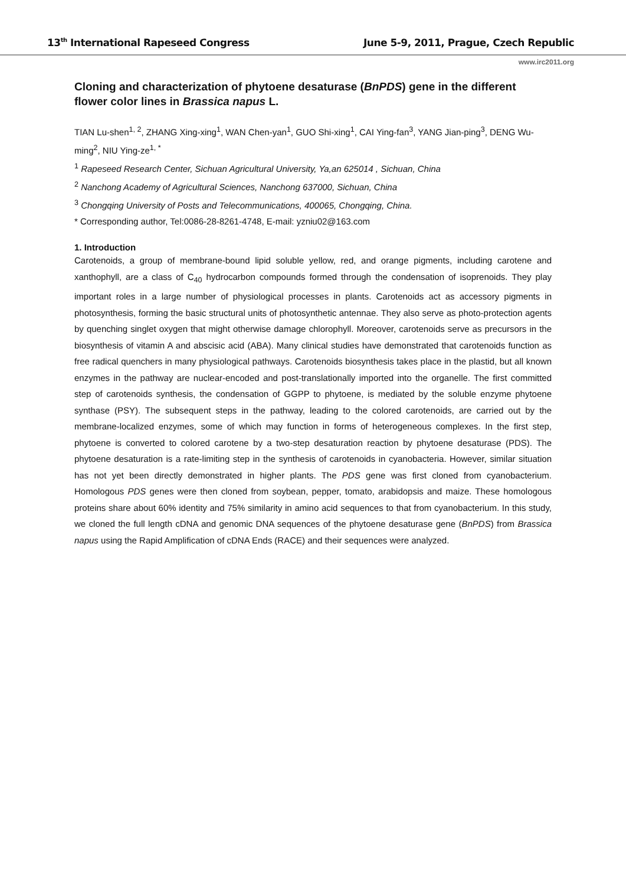13<sup>th</sup> International Rapeseed Congress June 5-9, 2011, Prague, Czech Republic
www.irc2011.org
Cloning and characterization of phytoene desaturase (BnPDS) gene in the different flower color lines in Brassica napus L.
TIAN Lu-shen<sup>1, 2</sup>, ZHANG Xing-xing<sup>1</sup>, WAN Chen-yan<sup>1</sup>, GUO Shi-xing<sup>1</sup>, CAI Ying-fan<sup>3</sup>, YANG Jian-ping<sup>3</sup>, DENG Wu-ming<sup>2</sup>, NIU Ying-ze<sup>1, *</sup>
<sup>1</sup> Rapeseed Research Center, Sichuan Agricultural University, Ya,an 625014 , Sichuan, China
<sup>2</sup> Nanchong Academy of Agricultural Sciences, Nanchong 637000, Sichuan, China
<sup>3</sup> Chongqing University of Posts and Telecommunications, 400065, Chongqing, China.
* Corresponding author, Tel:0086-28-8261-4748, E-mail: yzniu02@163.com
1. Introduction
Carotenoids, a group of membrane-bound lipid soluble yellow, red, and orange pigments, including carotene and xanthophyll, are a class of C<sub>40</sub> hydrocarbon compounds formed through the condensation of isoprenoids. They play important roles in a large number of physiological processes in plants. Carotenoids act as accessory pigments in photosynthesis, forming the basic structural units of photosynthetic antennae. They also serve as photo-protection agents by quenching singlet oxygen that might otherwise damage chlorophyll. Moreover, carotenoids serve as precursors in the biosynthesis of vitamin A and abscisic acid (ABA). Many clinical studies have demonstrated that carotenoids function as free radical quenchers in many physiological pathways. Carotenoids biosynthesis takes place in the plastid, but all known enzymes in the pathway are nuclear-encoded and post-translationally imported into the organelle. The first committed step of carotenoids synthesis, the condensation of GGPP to phytoene, is mediated by the soluble enzyme phytoene synthase (PSY). The subsequent steps in the pathway, leading to the colored carotenoids, are carried out by the membrane-localized enzymes, some of which may function in forms of heterogeneous complexes. In the first step, phytoene is converted to colored carotene by a two-step desaturation reaction by phytoene desaturase (PDS). The phytoene desaturation is a rate-limiting step in the synthesis of carotenoids in cyanobacteria. However, similar situation has not yet been directly demonstrated in higher plants. The PDS gene was first cloned from cyanobacterium. Homologous PDS genes were then cloned from soybean, pepper, tomato, arabidopsis and maize. These homologous proteins share about 60% identity and 75% similarity in amino acid sequences to that from cyanobacterium. In this study, we cloned the full length cDNA and genomic DNA sequences of the phytoene desaturase gene (BnPDS) from Brassica napus using the Rapid Amplification of cDNA Ends (RACE) and their sequences were analyzed.